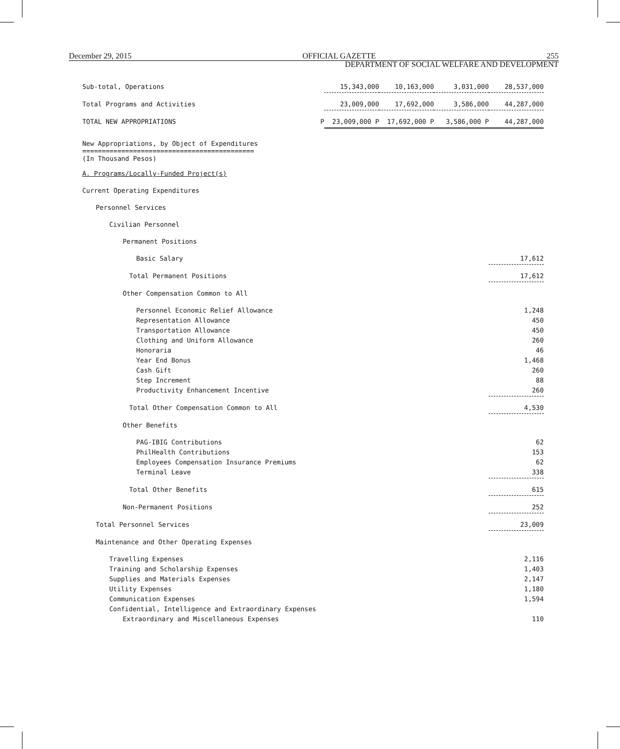December 29, 2015 OFFICIAL GAZETTE 255
DEPARTMENT OF SOCIAL WELFARE AND DEVELOPMENT
| Sub-total, Operations | 15,343,000 | 10,163,000 | 3,031,000 | 28,537,000 |
| Total Programs and Activities | 23,009,000 | 17,692,000 | 3,586,000 | 44,287,000 |
| TOTAL NEW APPROPRIATIONS P | 23,009,000 P | 17,692,000 P | 3,586,000 P | 44,287,000 |
New Appropriations, by Object of Expenditures
============================================
(In Thousand Pesos)
| A. Programs/Locally-Funded Project(s) | |
| Current Operating Expenditures | |
| Personnel Services | |
| Civilian Personnel | |
| Permanent Positions | |
| Basic Salary | 17,612 |
| Total Permanent Positions | 17,612 |
| Other Compensation Common to All | |
| Personnel Economic Relief Allowance | 1,248 |
| Representation Allowance | 450 |
| Transportation Allowance | 450 |
| Clothing and Uniform Allowance | 260 |
| Honoraria | 46 |
| Year End Bonus | 1,468 |
| Cash Gift | 260 |
| Step Increment | 88 |
| Productivity Enhancement Incentive | 260 |
| Total Other Compensation Common to All | 4,530 |
| Other Benefits | |
| PAG-IBIG Contributions | 62 |
| PhilHealth Contributions | 153 |
| Employees Compensation Insurance Premiums | 62 |
| Terminal Leave | 338 |
| Total Other Benefits | 615 |
| Non-Permanent Positions | 252 |
| Total Personnel Services | 23,009 |
| Maintenance and Other Operating Expenses | |
| Travelling Expenses | 2,116 |
| Training and Scholarship Expenses | 1,403 |
| Supplies and Materials Expenses | 2,147 |
| Utility Expenses | 1,180 |
| Communication Expenses | 1,594 |
| Confidential, Intelligence and Extraordinary Expenses | |
| Extraordinary and Miscellaneous Expenses | 110 |